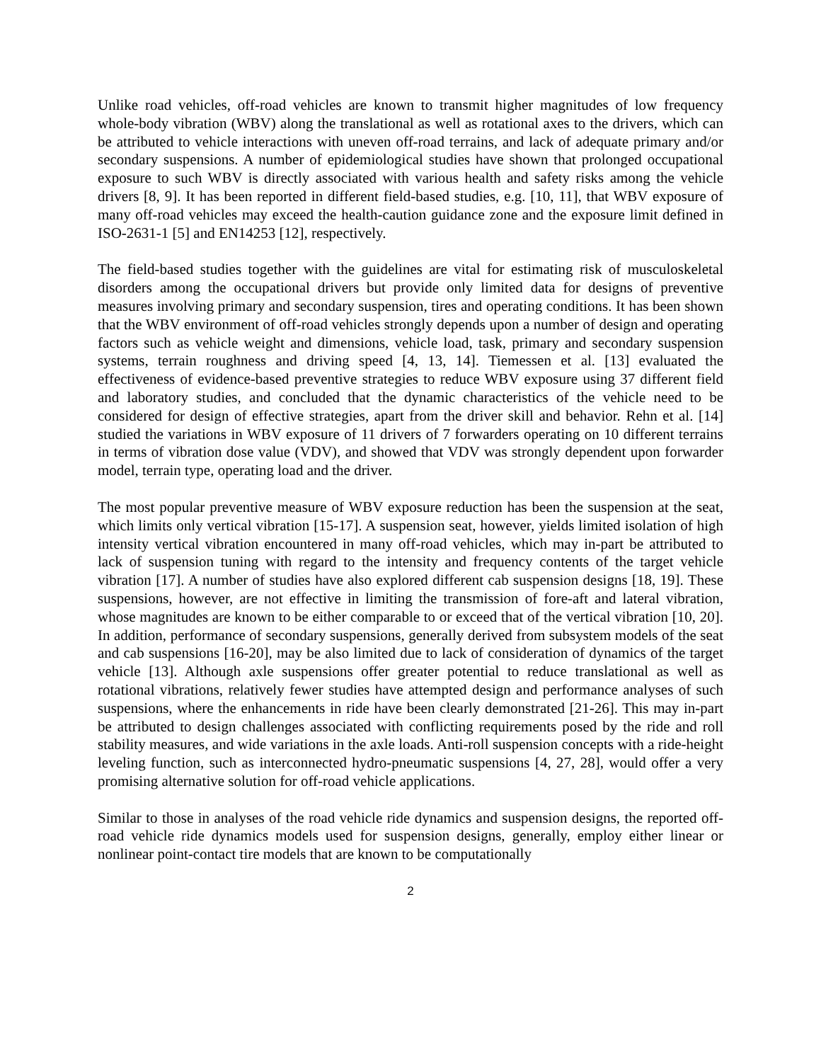Unlike road vehicles, off-road vehicles are known to transmit higher magnitudes of low frequency whole-body vibration (WBV) along the translational as well as rotational axes to the drivers, which can be attributed to vehicle interactions with uneven off-road terrains, and lack of adequate primary and/or secondary suspensions. A number of epidemiological studies have shown that prolonged occupational exposure to such WBV is directly associated with various health and safety risks among the vehicle drivers [8, 9]. It has been reported in different field-based studies, e.g. [10, 11], that WBV exposure of many off-road vehicles may exceed the health-caution guidance zone and the exposure limit defined in ISO-2631-1 [5] and EN14253 [12], respectively.
The field-based studies together with the guidelines are vital for estimating risk of musculoskeletal disorders among the occupational drivers but provide only limited data for designs of preventive measures involving primary and secondary suspension, tires and operating conditions. It has been shown that the WBV environment of off-road vehicles strongly depends upon a number of design and operating factors such as vehicle weight and dimensions, vehicle load, task, primary and secondary suspension systems, terrain roughness and driving speed [4, 13, 14]. Tiemessen et al. [13] evaluated the effectiveness of evidence-based preventive strategies to reduce WBV exposure using 37 different field and laboratory studies, and concluded that the dynamic characteristics of the vehicle need to be considered for design of effective strategies, apart from the driver skill and behavior. Rehn et al. [14] studied the variations in WBV exposure of 11 drivers of 7 forwarders operating on 10 different terrains in terms of vibration dose value (VDV), and showed that VDV was strongly dependent upon forwarder model, terrain type, operating load and the driver.
The most popular preventive measure of WBV exposure reduction has been the suspension at the seat, which limits only vertical vibration [15-17]. A suspension seat, however, yields limited isolation of high intensity vertical vibration encountered in many off-road vehicles, which may in-part be attributed to lack of suspension tuning with regard to the intensity and frequency contents of the target vehicle vibration [17]. A number of studies have also explored different cab suspension designs [18, 19]. These suspensions, however, are not effective in limiting the transmission of fore-aft and lateral vibration, whose magnitudes are known to be either comparable to or exceed that of the vertical vibration [10, 20]. In addition, performance of secondary suspensions, generally derived from subsystem models of the seat and cab suspensions [16-20], may be also limited due to lack of consideration of dynamics of the target vehicle [13]. Although axle suspensions offer greater potential to reduce translational as well as rotational vibrations, relatively fewer studies have attempted design and performance analyses of such suspensions, where the enhancements in ride have been clearly demonstrated [21-26]. This may in-part be attributed to design challenges associated with conflicting requirements posed by the ride and roll stability measures, and wide variations in the axle loads. Anti-roll suspension concepts with a ride-height leveling function, such as interconnected hydro-pneumatic suspensions [4, 27, 28], would offer a very promising alternative solution for off-road vehicle applications.
Similar to those in analyses of the road vehicle ride dynamics and suspension designs, the reported off-road vehicle ride dynamics models used for suspension designs, generally, employ either linear or nonlinear point-contact tire models that are known to be computationally
2